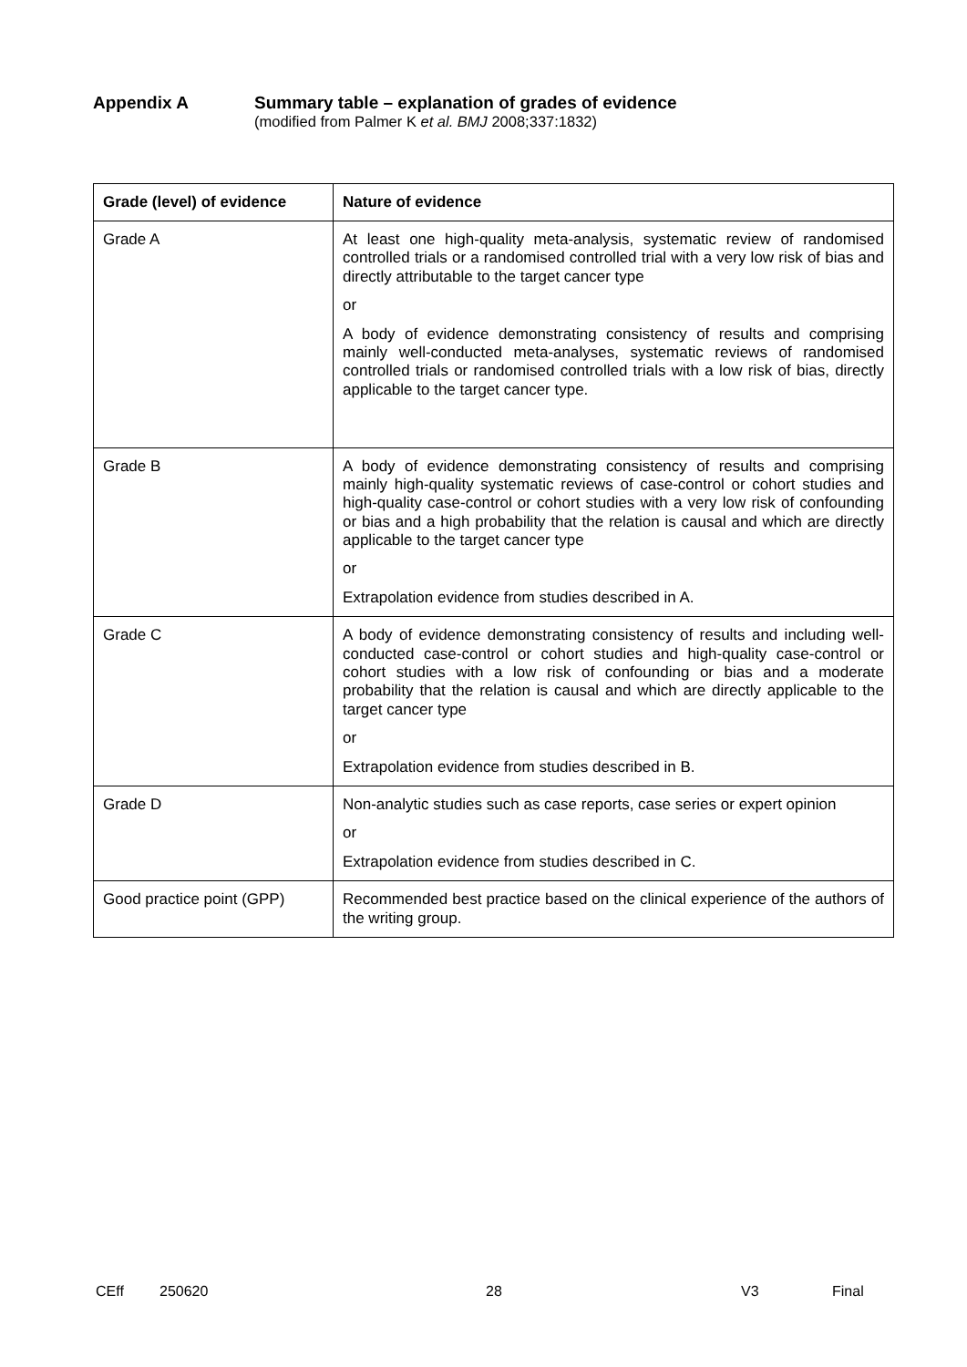Appendix A Summary table – explanation of grades of evidence
(modified from Palmer K et al. BMJ 2008;337:1832)
| Grade (level) of evidence | Nature of evidence |
| --- | --- |
| Grade A | At least one high-quality meta-analysis, systematic review of randomised controlled trials or a randomised controlled trial with a very low risk of bias and directly attributable to the target cancer type or A body of evidence demonstrating consistency of results and comprising mainly well-conducted meta-analyses, systematic reviews of randomised controlled trials or randomised controlled trials with a low risk of bias, directly applicable to the target cancer type. |
| Grade B | A body of evidence demonstrating consistency of results and comprising mainly high-quality systematic reviews of case-control or cohort studies and high-quality case-control or cohort studies with a very low risk of confounding or bias and a high probability that the relation is causal and which are directly applicable to the target cancer type or Extrapolation evidence from studies described in A. |
| Grade C | A body of evidence demonstrating consistency of results and including well-conducted case-control or cohort studies and high-quality case-control or cohort studies with a low risk of confounding or bias and a moderate probability that the relation is causal and which are directly applicable to the target cancer type or Extrapolation evidence from studies described in B. |
| Grade D | Non-analytic studies such as case reports, case series or expert opinion or Extrapolation evidence from studies described in C. |
| Good practice point (GPP) | Recommended best practice based on the clinical experience of the authors of the writing group. |
CEff 250620 28 V3 Final